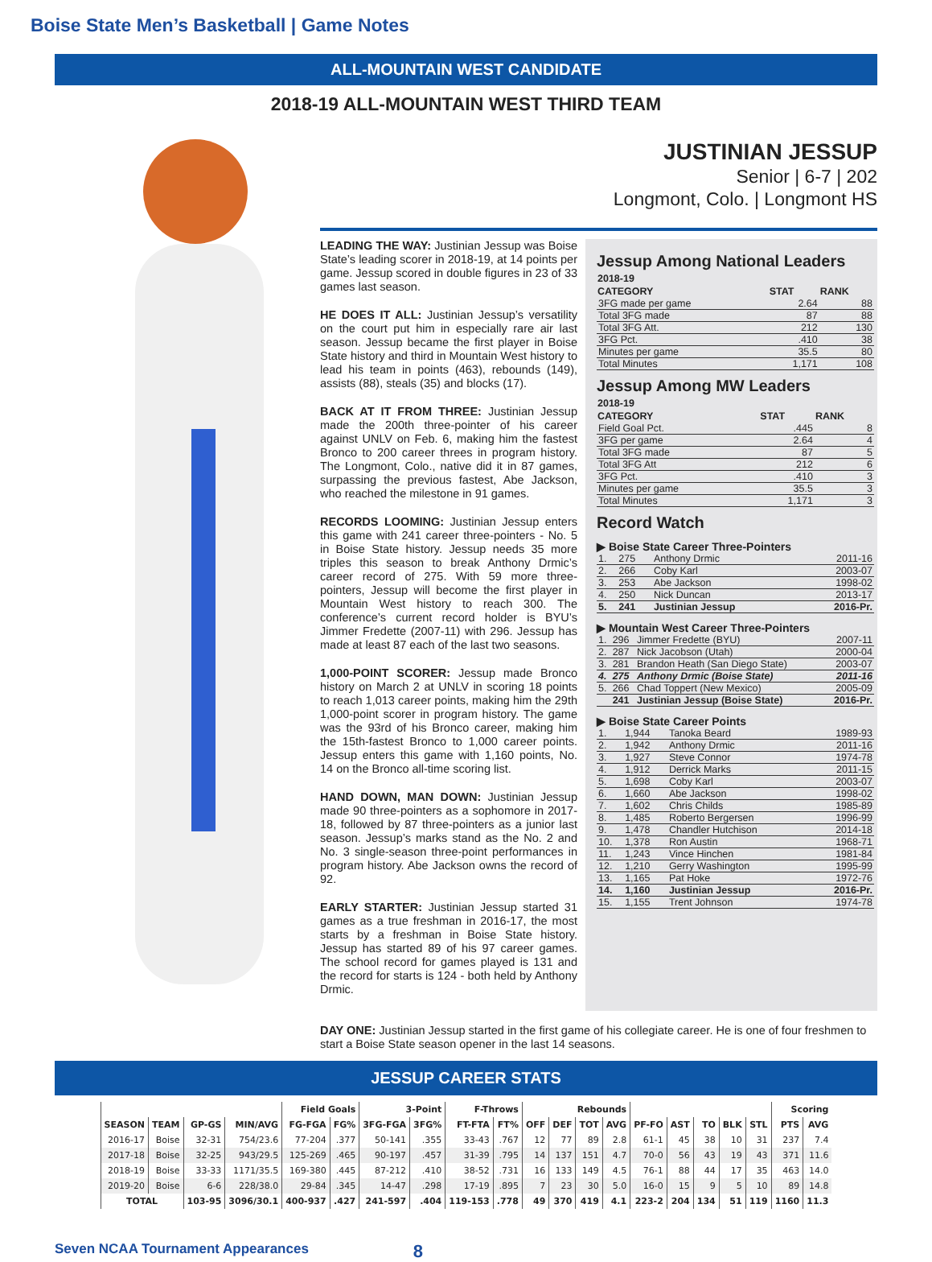Boise State Men’s Basketball | Game Notes
ALL-MOUNTAIN WEST CANDIDATE
2018-19 ALL-MOUNTAIN WEST THIRD TEAM
JUSTINIAN JESSUP
Senior | 6-7 | 202
Longmont, Colo. | Longmont HS
LEADING THE WAY: Justinian Jessup was Boise State’s leading scorer in 2018-19, at 14 points per game. Jessup scored in double figures in 23 of 33 games last season.
HE DOES IT ALL: Justinian Jessup’s versatility on the court put him in especially rare air last season. Jessup became the first player in Boise State history and third in Mountain West history to lead his team in points (463), rebounds (149), assists (88), steals (35) and blocks (17).
BACK AT IT FROM THREE: Justinian Jessup made the 200th three-pointer of his career against UNLV on Feb. 6, making him the fastest Bronco to 200 career threes in program history. The Longmont, Colo., native did it in 87 games, surpassing the previous fastest, Abe Jackson, who reached the milestone in 91 games.
RECORDS LOOMING: Justinian Jessup enters this game with 241 career three-pointers - No. 5 in Boise State history. Jessup needs 35 more triples this season to break Anthony Drmic’s career record of 275. With 59 more three-pointers, Jessup will become the first player in Mountain West history to reach 300. The conference’s current record holder is BYU’s Jimmer Fredette (2007-11) with 296. Jessup has made at least 87 each of the last two seasons.
1,000-POINT SCORER: Jessup made Bronco history on March 2 at UNLV in scoring 18 points to reach 1,013 career points, making him the 29th 1,000-point scorer in program history. The game was the 93rd of his Bronco career, making him the 15th-fastest Bronco to 1,000 career points. Jessup enters this game with 1,160 points, No. 14 on the Bronco all-time scoring list.
HAND DOWN, MAN DOWN: Justinian Jessup made 90 three-pointers as a sophomore in 2017-18, followed by 87 three-pointers as a junior last season. Jessup’s marks stand as the No. 2 and No. 3 single-season three-point performances in program history. Abe Jackson owns the record of 92.
EARLY STARTER: Justinian Jessup started 31 games as a true freshman in 2016-17, the most starts by a freshman in Boise State history. Jessup has started 89 of his 97 career games. The school record for games played is 131 and the record for starts is 124 - both held by Anthony Drmic.
Jessup Among National Leaders
| 2018-19 | | |
| --- | --- | --- |
| CATEGORY | STAT | RANK |
| 3FG made per game | 2.64 | 88 |
| Total 3FG made | 87 | 88 |
| Total 3FG Att. | 212 | 130 |
| 3FG Pct. | .410 | 38 |
| Minutes per game | 35.5 | 80 |
| Total Minutes | 1,171 | 108 |
Jessup Among MW Leaders
| 2018-19 | | |
| --- | --- | --- |
| CATEGORY | STAT | RANK |
| Field Goal Pct. | .445 | 8 |
| 3FG per game | 2.64 | 4 |
| Total 3FG made | 87 | 5 |
| Total 3FG Att | 212 | 6 |
| 3FG Pct. | .410 | 3 |
| Minutes per game | 35.5 | 3 |
| Total Minutes | 1,171 | 3 |
Record Watch
▶ Boise State Career Three-Pointers
| 1. | 275 | Anthony Drmic | 2011-16 |
| 2. | 266 | Coby Karl | 2003-07 |
| 3. | 253 | Abe Jackson | 1998-02 |
| 4. | 250 | Nick Duncan | 2013-17 |
| 5. | 241 | Justinian Jessup | 2016-Pr. |
▶ Mountain West Career Three-Pointers
| 1. | 296 | Jimmer Fredette (BYU) | 2007-11 |
| 2. | 287 | Nick Jacobson (Utah) | 2000-04 |
| 3. | 281 | Brandon Heath (San Diego State) | 2003-07 |
| 4. | 275 | Anthony Drmic (Boise State) | 2011-16 |
| 5. | 266 | Chad Toppert (New Mexico) | 2005-09 |
| | 241 | Justinian Jessup (Boise State) | 2016-Pr. |
▶ Boise State Career Points
| 1. | 1,944 | Tanoka Beard | 1989-93 |
| 2. | 1,942 | Anthony Drmic | 2011-16 |
| 3. | 1,927 | Steve Connor | 1974-78 |
| 4. | 1,912 | Derrick Marks | 2011-15 |
| 5. | 1,698 | Coby Karl | 2003-07 |
| 6. | 1,660 | Abe Jackson | 1998-02 |
| 7. | 1,602 | Chris Childs | 1985-89 |
| 8. | 1,485 | Roberto Bergersen | 1996-99 |
| 9. | 1,478 | Chandler Hutchison | 2014-18 |
| 10. | 1,378 | Ron Austin | 1968-71 |
| 11. | 1,243 | Vince Hinchen | 1981-84 |
| 12. | 1,210 | Gerry Washington | 1995-99 |
| 13. | 1,165 | Pat Hoke | 1972-76 |
| 14. | 1,160 | Justinian Jessup | 2016-Pr. |
| 15. | 1,155 | Trent Johnson | 1974-78 |
DAY ONE: Justinian Jessup started in the first game of his collegiate career. He is one of four freshmen to start a Boise State season opener in the last 14 seasons.
JESSUP CAREER STATS
| | | | | Field Goals | | 3-Point | | F-Throws | | Rebounds | | | | | | | | | Scoring | |
| --- | --- | --- | --- | --- | --- | --- | --- | --- | --- | --- | --- | --- | --- | --- | --- | --- | --- | --- | --- | --- |
| SEASON | TEAM | GP-GS | MIN/AVG | FG-FGA | FG% | 3FG-FGA | 3FG% | FT-FTA | FT% | OFF | DEF | TOT | AVG | PF-FO | AST | TO | BLK | STL | PTS | AVG |
| 2016-17 | Boise | 32-31 | 754/23.6 | 77-204 | .377 | 50-141 | .355 | 33-43 | .767 | 12 | 77 | 89 | 2.8 | 61-1 | 45 | 38 | 10 | 31 | 237 | 7.4 |
| 2017-18 | Boise | 32-25 | 943/29.5 | 125-269 | .465 | 90-197 | .457 | 31-39 | .795 | 14 | 137 | 151 | 4.7 | 70-0 | 56 | 43 | 19 | 43 | 371 | 11.6 |
| 2018-19 | Boise | 33-33 | 1171/35.5 | 169-380 | .445 | 87-212 | .410 | 38-52 | .731 | 16 | 133 | 149 | 4.5 | 76-1 | 88 | 44 | 17 | 35 | 463 | 14.0 |
| 2019-20 | Boise | 6-6 | 228/38.0 | 29-84 | .345 | 14-47 | .298 | 17-19 | .895 | 7 | 23 | 30 | 5.0 | 16-0 | 15 | 9 | 5 | 10 | 89 | 14.8 |
| TOTAL | | 103-95 | 3096/30.1 | 400-937 | .427 | 241-597 | .404 | 119-153 | .778 | 49 | 370 | 419 | 4.1 | 223-2 | 204 | 134 | 51 | 119 | 1160 | 11.3 |
Seven NCAA Tournament Appearances 8